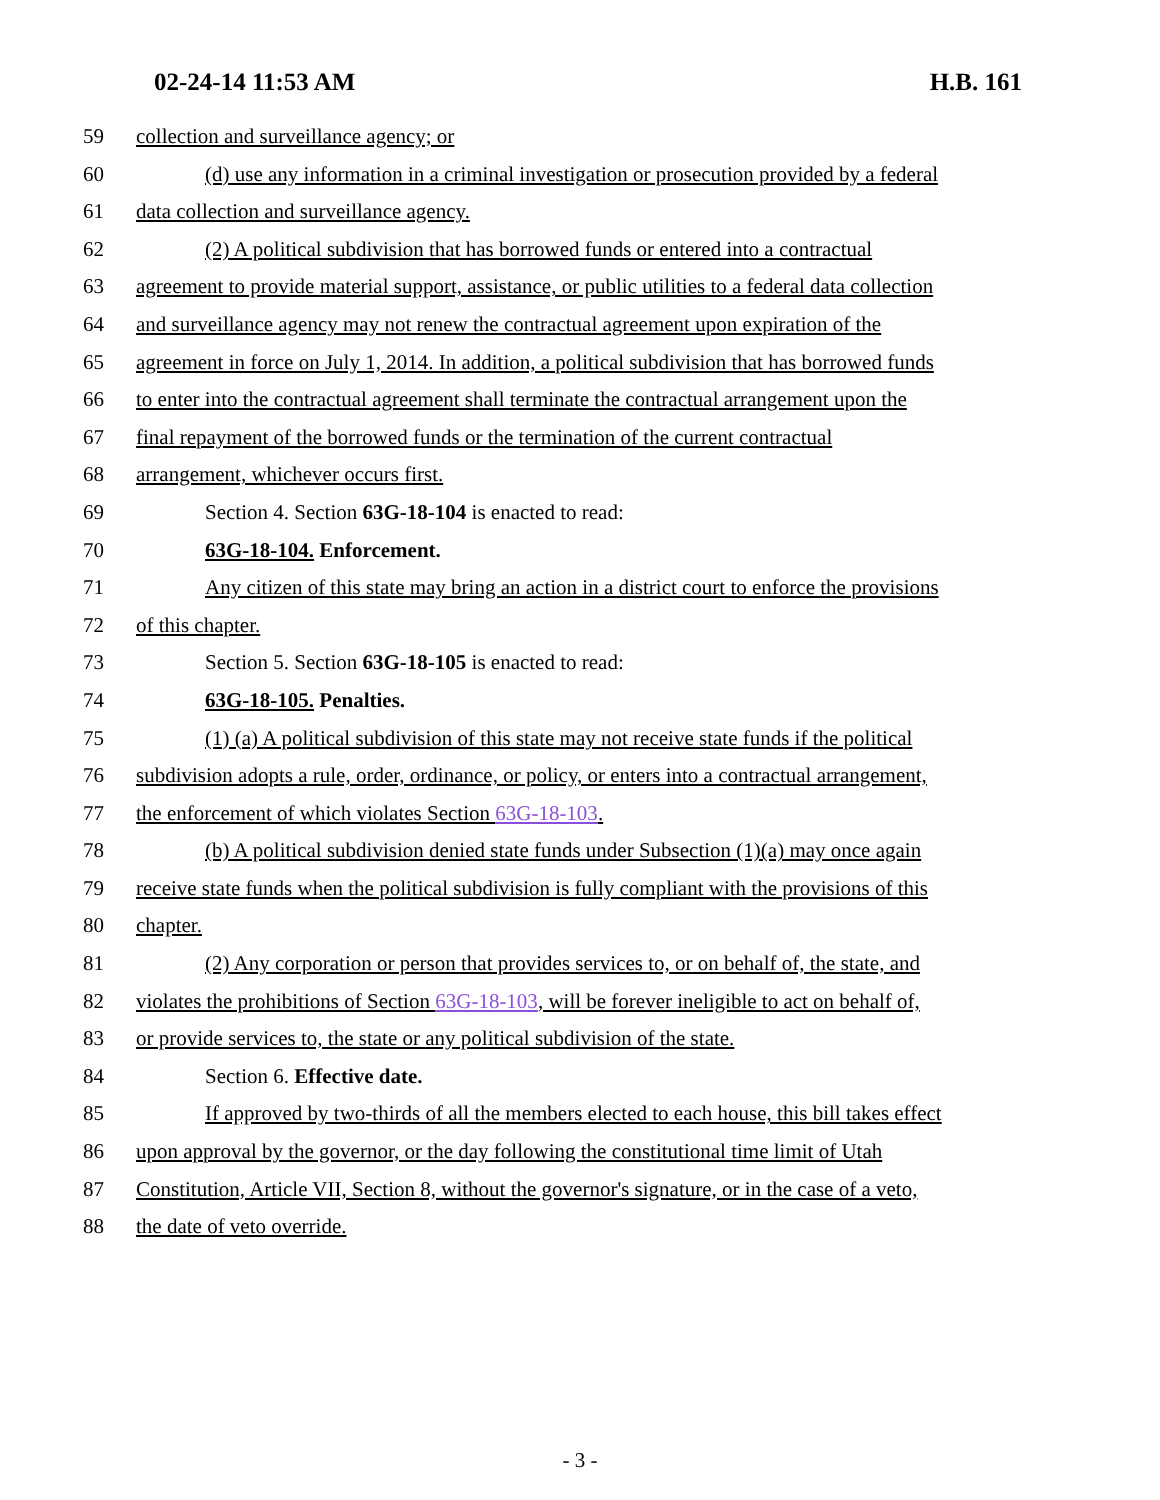02-24-14 11:53 AM H.B. 161
59 collection and surveillance agency; or
60 (d) use any information in a criminal investigation or prosecution provided by a federal
61 data collection and surveillance agency.
62 (2) A political subdivision that has borrowed funds or entered into a contractual
63 agreement to provide material support, assistance, or public utilities to a federal data collection
64 and surveillance agency may not renew the contractual agreement upon expiration of the
65 agreement in force on July 1, 2014. In addition, a political subdivision that has borrowed funds
66 to enter into the contractual agreement shall terminate the contractual arrangement upon the
67 final repayment of the borrowed funds or the termination of the current contractual
68 arrangement, whichever occurs first.
69 Section 4. Section 63G-18-104 is enacted to read:
70 63G-18-104. Enforcement.
71 Any citizen of this state may bring an action in a district court to enforce the provisions
72 of this chapter.
73 Section 5. Section 63G-18-105 is enacted to read:
74 63G-18-105. Penalties.
75 (1) (a) A political subdivision of this state may not receive state funds if the political
76 subdivision adopts a rule, order, ordinance, or policy, or enters into a contractual arrangement,
77 the enforcement of which violates Section 63G-18-103.
78 (b) A political subdivision denied state funds under Subsection (1)(a) may once again
79 receive state funds when the political subdivision is fully compliant with the provisions of this
80 chapter.
81 (2) Any corporation or person that provides services to, or on behalf of, the state, and
82 violates the prohibitions of Section 63G-18-103, will be forever ineligible to act on behalf of,
83 or provide services to, the state or any political subdivision of the state.
84 Section 6. Effective date.
85 If approved by two-thirds of all the members elected to each house, this bill takes effect
86 upon approval by the governor, or the day following the constitutional time limit of Utah
87 Constitution, Article VII, Section 8, without the governor's signature, or in the case of a veto,
88 the date of veto override.
- 3 -